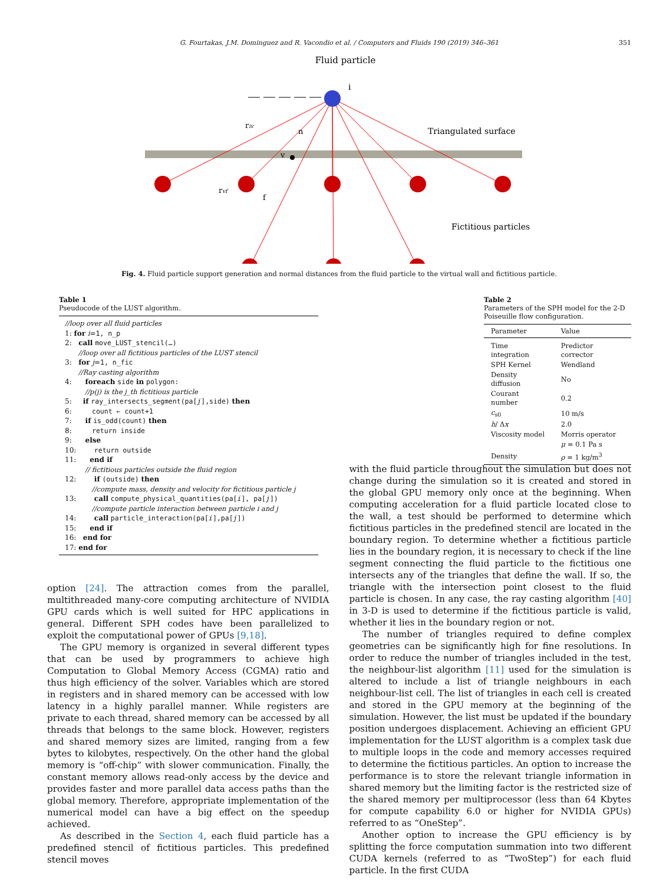G. Fourtakas, J.M. Dominguez and R. Vacondio et al. / Computers and Fluids 190 (2019) 346–361 351
Fluid particle
Triangulated surface
Fictitious particles
i
n
v
f
riv
rvf
Fig. 4. Fluid particle support generation and normal distances from the fluid particle to the virtual wall and fictitious particle.
Table 1
Pseudocode of the LUST algorithm.
//loop over all fluid particles
1: for i=1, n_p
2: call move_LUST_stencil(…)
//loop over all fictitious particles of the LUST stencil
3: for j=1, n_fic
//Ray casting algorithm
4: foreach side in polygon:
//p(j) is the j_th fictitious particle
5: if ray_intersects_segment(pa[j],side) then
6: count ← count+1
7: if is_odd(count) then
8: return inside
9: else
10: return outside
11: end if
// fictitious particles outside the fluid region
12: if (outside) then
//compute mass, density and velocity for fictitious particle j
13: call compute_physical_quantities(pa[i], pa[j])
//compute particle interaction between particle i and j
14: call particle_interaction(pa[i],pa[j])
15: end if
16: end for
17: end for
Table 2
Parameters of the SPH model for the 2-D Poiseuille flow configuration.
| Parameter | Value |
| --- | --- |
| Time integration | Predictor corrector |
| SPH Kernel | Wendland |
| Density diffusion | No |
| Courant number | 0.2 |
| c<sub>s0</sub> | 10 m/s |
| h / Δ x | 2.0 |
| Viscosity model | Morris operator |
| | μ = 0.1 Pa s |
| Density | ρ = 1 kg/m<sup>3</sup> |
option [24]. The attraction comes from the parallel, multithreaded many-core computing architecture of NVIDIA GPU cards which is well suited for HPC applications in general. Different SPH codes have been parallelized to exploit the computational power of GPUs [9,18].
The GPU memory is organized in several different types that can be used by programmers to achieve high Computation to Global Memory Access (CGMA) ratio and thus high efficiency of the solver. Variables which are stored in registers and in shared memory can be accessed with low latency in a highly parallel manner. While registers are private to each thread, shared memory can be accessed by all threads that belongs to the same block. However, registers and shared memory sizes are limited, ranging from a few bytes to kilobytes, respectively. On the other hand the global memory is “off-chip” with slower communication. Finally, the constant memory allows read-only access by the device and provides faster and more parallel data access paths than the global memory. Therefore, appropriate implementation of the numerical model can have a big effect on the speedup achieved.
As described in the Section 4, each fluid particle has a predefined stencil of fictitious particles. This predefined stencil moves
with the fluid particle throughout the simulation but does not change during the simulation so it is created and stored in the global GPU memory only once at the beginning. When computing acceleration for a fluid particle located close to the wall, a test should be performed to determine which fictitious particles in the predefined stencil are located in the boundary region. To determine whether a fictitious particle lies in the boundary region, it is necessary to check if the line segment connecting the fluid particle to the fictitious one intersects any of the triangles that define the wall. If so, the triangle with the intersection point closest to the fluid particle is chosen. In any case, the ray casting algorithm [40] in 3-D is used to determine if the fictitious particle is valid, whether it lies in the boundary region or not.
The number of triangles required to define complex geometries can be significantly high for fine resolutions. In order to reduce the number of triangles included in the test, the neighbour-list algorithm [11] used for the simulation is altered to include a list of triangle neighbours in each neighbour-list cell. The list of triangles in each cell is created and stored in the GPU memory at the beginning of the simulation. However, the list must be updated if the boundary position undergoes displacement. Achieving an efficient GPU implementation for the LUST algorithm is a complex task due to multiple loops in the code and memory accesses required to determine the fictitious particles. An option to increase the performance is to store the relevant triangle information in shared memory but the limiting factor is the restricted size of the shared memory per multiprocessor (less than 64 Kbytes for compute capability 6.0 or higher for NVIDIA GPUs) referred to as “OneStep”.
Another option to increase the GPU efficiency is by splitting the force computation summation into two different CUDA kernels (referred to as “TwoStep”) for each fluid particle. In the first CUDA